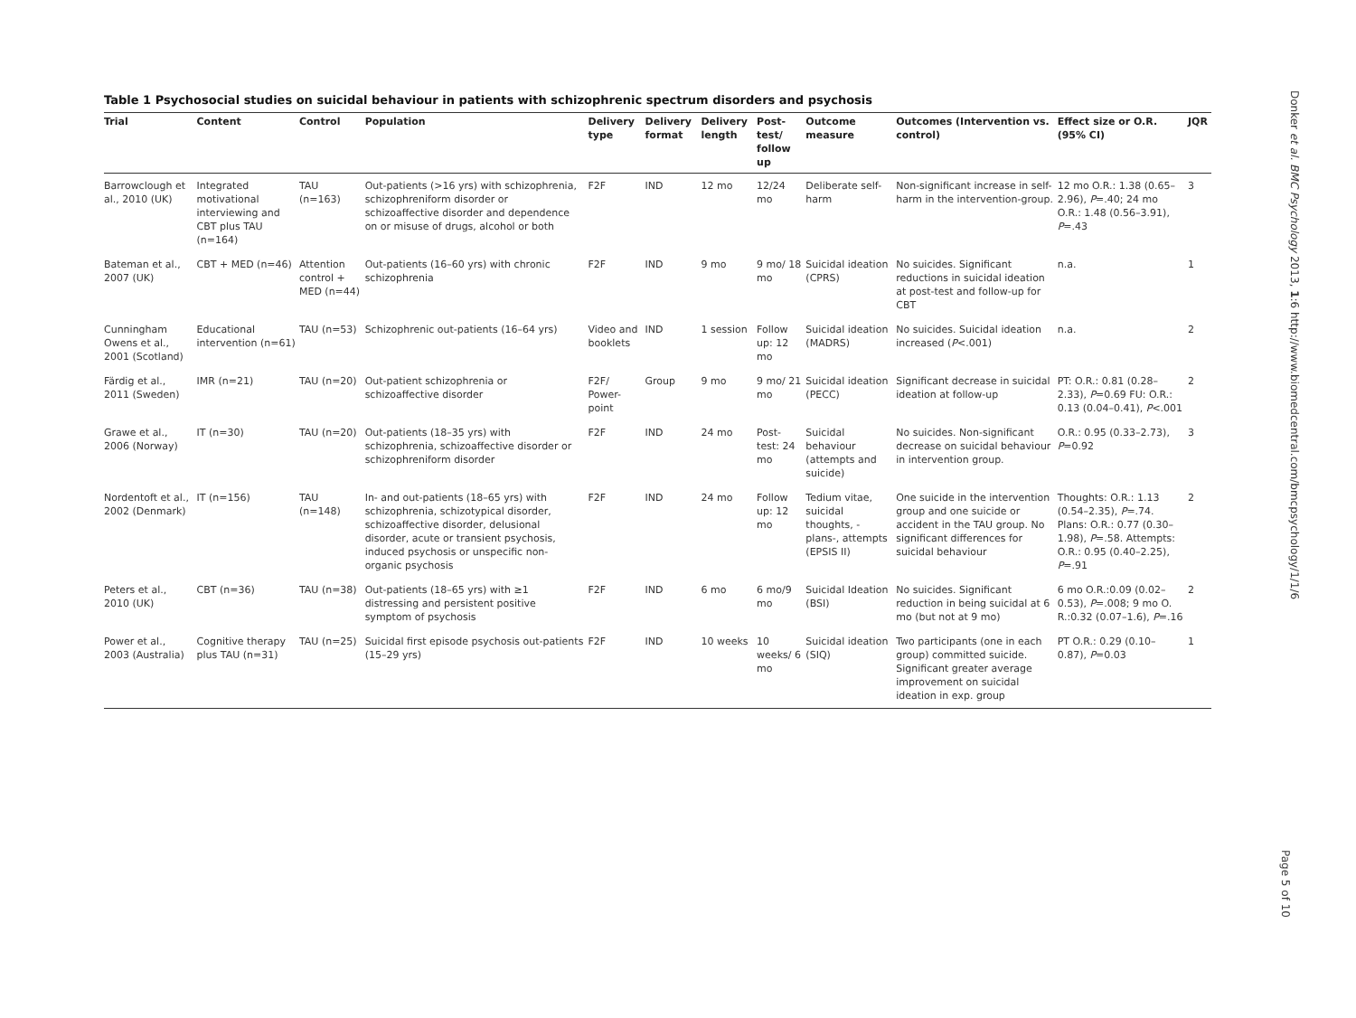Table 1 Psychosocial studies on suicidal behaviour in patients with schizophrenic spectrum disorders and psychosis
| Trial | Content | Control | Population | Delivery type | Delivery format | Delivery length | Post-test/ follow up | Outcome measure | Outcomes (Intervention vs. control) | Effect size or O.R. (95% CI) | JQR |
| --- | --- | --- | --- | --- | --- | --- | --- | --- | --- | --- | --- |
| Barrowclough et al., 2010 (UK) | Integrated motivational interviewing and CBT plus TAU (n=164) | TAU (n=163) | Out-patients (>16 yrs) with schizophrenia, schizophreniform disorder or schizoaffective disorder and dependence on or misuse of drugs, alcohol or both | F2F | IND | 12 mo | 12/24 mo | Deliberate self-harm | Non-significant increase in self-harm in the intervention-group. | 12 mo O.R.: 1.38 (0.65–2.96), P =.40; 24 mo O.R.: 1.48 (0.56–3.91), P =.43 | 3 |
| Bateman et al., 2007 (UK) | CBT + MED (n=46) | Attention control + MED (n=44) | Out-patients (16–60 yrs) with chronic schizophrenia | F2F | IND | 9 mo | 9 mo/ 18 mo | Suicidal ideation (CPRS) | No suicides. Significant reductions in suicidal ideation at post-test and follow-up for CBT | n.a. | 1 |
| Cunningham Owens et al., 2001 (Scotland) | Educational intervention (n=61) | TAU (n=53) | Schizophrenic out-patients (16–64 yrs) | Video and booklets | IND | 1 session | Follow up: 12 mo | Suicidal ideation (MADRS) | No suicides. Suicidal ideation increased ( P <.001) | n.a. | 2 |
| Färdig et al., 2011 (Sweden) | IMR (n=21) | TAU (n=20) | Out-patient schizophrenia or schizoaffective disorder | F2F/ Power-point | Group | 9 mo | 9 mo/ 21 mo | Suicidal ideation (PECC) | Significant decrease in suicidal ideation at follow-up | PT: O.R.: 0.81 (0.28–2.33), P =0.69 FU: O.R.: 0.13 (0.04–0.41), P <.001 | 2 |
| Grawe et al., 2006 (Norway) | IT (n=30) | TAU (n=20) | Out-patients (18–35 yrs) with schizophrenia, schizoaffective disorder or schizophreniform disorder | F2F | IND | 24 mo | Post-test: 24 mo | Suicidal behaviour (attempts and suicide) | No suicides. Non-significant decrease on suicidal behaviour in intervention group. | O.R.: 0.95 (0.33–2.73), P =0.92 | 3 |
| Nordentoft et al., 2002 (Denmark) | IT (n=156) | TAU (n=148) | In- and out-patients (18–65 yrs) with schizophrenia, schizotypical disorder, schizoaffective disorder, delusional disorder, acute or transient psychosis, induced psychosis or unspecific non-organic psychosis | F2F | IND | 24 mo | Follow up: 12 mo | Tedium vitae, suicidal thoughts, -plans-, attempts (EPSIS II) | One suicide in the intervention group and one suicide or accident in the TAU group. No significant differences for suicidal behaviour | Thoughts: O.R.: 1.13 (0.54–2.35), P =.74. Plans: O.R.: 0.77 (0.30–1.98), P =.58. Attempts: O.R.: 0.95 (0.40–2.25), P =.91 | 2 |
| Peters et al., 2010 (UK) | CBT (n=36) | TAU (n=38) | Out-patients (18–65 yrs) with ≥1 distressing and persistent positive symptom of psychosis | F2F | IND | 6 mo | 6 mo/9 mo | Suicidal Ideation (BSI) | No suicides. Significant reduction in being suicidal at 6 mo (but not at 9 mo) | 6 mo O.R.:0.09 (0.02–0.53), P =.008; 9 mo O. R.:0.32 (0.07–1.6), P =.16 | 2 |
| Power et al., 2003 (Australia) | Cognitive therapy plus TAU (n=31) | TAU (n=25) | Suicidal first episode psychosis out-patients (15–29 yrs) | F2F | IND | 10 weeks | 10 weeks/ 6 mo | Suicidal ideation (SIQ) | Two participants (one in each group) committed suicide. Significant greater average improvement on suicidal ideation in exp. group | PT O.R.: 0.29 (0.10–0.87), P =0.03 | 1 |
Donker et al. BMC Psychology 2013, 1:6 http://www.biomedcentral.com/bmcpsychology/1/1/6
Page 5 of 10